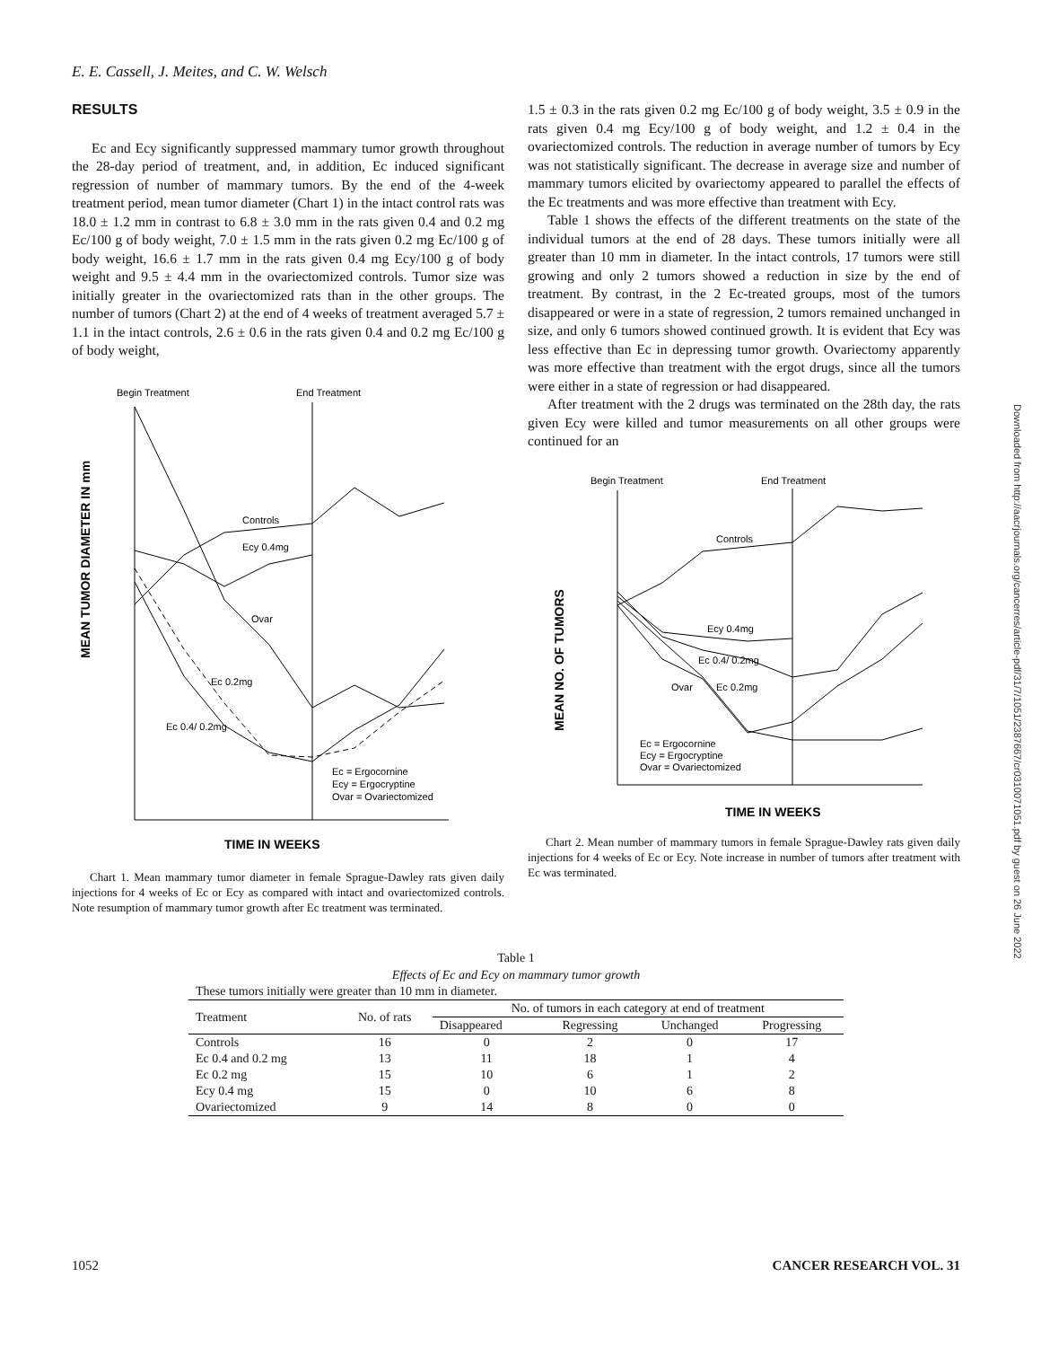E. E. Cassell, J. Meites, and C. W. Welsch
RESULTS
Ec and Ecy significantly suppressed mammary tumor growth throughout the 28-day period of treatment, and, in addition, Ec induced significant regression of number of mammary tumors. By the end of the 4-week treatment period, mean tumor diameter (Chart 1) in the intact control rats was 18.0 ± 1.2 mm in contrast to 6.8 ± 3.0 mm in the rats given 0.4 and 0.2 mg Ec/100 g of body weight, 7.0 ± 1.5 mm in the rats given 0.2 mg Ec/100 g of body weight, 16.6 ± 1.7 mm in the rats given 0.4 mg Ecy/100 g of body weight and 9.5 ± 4.4 mm in the ovariectomized controls. Tumor size was initially greater in the ovariectomized rats than in the other groups. The number of tumors (Chart 2) at the end of 4 weeks of treatment averaged 5.7 ± 1.1 in the intact controls, 2.6 ± 0.6 in the rats given 0.4 and 0.2 mg Ec/100 g of body weight,
Begin Treatment
End Treatment
MEAN TUMOR DIAMETER IN mm
Controls
Ecy 0.4mg
Ovar
Ec 0.2mg
Ec 0.4/ 0.2mg
Ec = Ergocornine
Ecy = Ergocryptine
Ovar = Ovariectomized
TIME IN WEEKS
Chart 1. Mean mammary tumor diameter in female Sprague-Dawley rats given daily injections for 4 weeks of Ec or Ecy as compared with intact and ovariectomized controls. Note resumption of mammary tumor growth after Ec treatment was terminated.
1.5 ± 0.3 in the rats given 0.2 mg Ec/100 g of body weight, 3.5 ± 0.9 in the rats given 0.4 mg Ecy/100 g of body weight, and 1.2 ± 0.4 in the ovariectomized controls. The reduction in average number of tumors by Ecy was not statistically significant. The decrease in average size and number of mammary tumors elicited by ovariectomy appeared to parallel the effects of the Ec treatments and was more effective than treatment with Ecy.
Table 1 shows the effects of the different treatments on the state of the individual tumors at the end of 28 days. These tumors initially were all greater than 10 mm in diameter. In the intact controls, 17 tumors were still growing and only 2 tumors showed a reduction in size by the end of treatment. By contrast, in the 2 Ec-treated groups, most of the tumors disappeared or were in a state of regression, 2 tumors remained unchanged in size, and only 6 tumors showed continued growth. It is evident that Ecy was less effective than Ec in depressing tumor growth. Ovariectomy apparently was more effective than treatment with the ergot drugs, since all the tumors were either in a state of regression or had disappeared.
After treatment with the 2 drugs was terminated on the 28th day, the rats given Ecy were killed and tumor measurements on all other groups were continued for an
Begin Treatment
End Treatment
MEAN NO. OF TUMORS
Controls
Ecy 0.4mg
Ec 0.4/ 0.2mg
Ovar
Ec 0.2mg
Ec = Ergocornine
Ecy = Ergocryptine
Ovar = Ovariectomized
TIME IN WEEKS
Chart 2. Mean number of mammary tumors in female Sprague-Dawley rats given daily injections for 4 weeks of Ec or Ecy. Note increase in number of tumors after treatment with Ec was terminated.
Table 1
Effects of Ec and Ecy on mammary tumor growth
| These tumors initially were greater than 10 mm in diameter. | | | | | |
| Treatment | No. of rats | No. of tumors in each category at end of treatment | | | |
| | | Disappeared | Regressing | Unchanged | Progressing |
| Controls | 16 | 0 | 2 | 0 | 17 |
| Ec 0.4 and 0.2 mg | 13 | 11 | 18 | 1 | 4 |
| Ec 0.2 mg | 15 | 10 | 6 | 1 | 2 |
| Ecy 0.4 mg | 15 | 0 | 10 | 6 | 8 |
| Ovariectomized | 9 | 14 | 8 | 0 | 0 |
1052 CANCER RESEARCH VOL. 31
Downloaded from http://aacrjournals.org/cancerres/article-pdf/31/7/1051/2387667/cr0310071051.pdf by guest on 26 June 2022